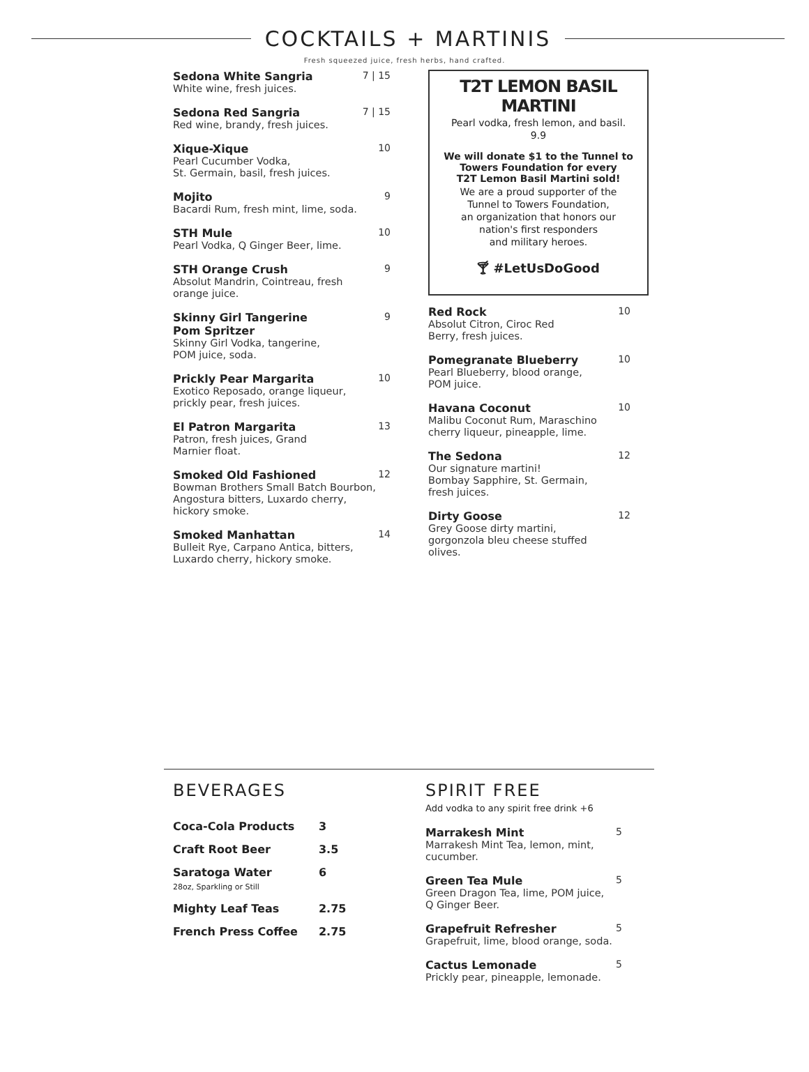COCKTAILS + MARTINIS
Fresh squeezed juice, fresh herbs, hand crafted.
Sedona White Sangria
White wine, fresh juices.
7 | 15
Sedona Red Sangria
Red wine, brandy, fresh juices.
7 | 15
Xique-Xique
Pearl Cucumber Vodka,
St. Germain, basil, fresh juices.
10
Mojito
Bacardi Rum, fresh mint, lime, soda.
9
STH Mule
Pearl Vodka, Q Ginger Beer, lime.
10
STH Orange Crush
Absolut Mandrin, Cointreau, fresh
orange juice.
9
Skinny Girl Tangerine
Pom Spritzer
Skinny Girl Vodka, tangerine,
POM juice, soda.
9
Prickly Pear Margarita
Exotico Reposado, orange liqueur,
prickly pear, fresh juices.
10
El Patron Margarita
Patron, fresh juices, Grand
Marnier float.
13
Smoked Old Fashioned
Bowman Brothers Small Batch Bourbon,
Angostura bitters, Luxardo cherry,
hickory smoke.
12
Smoked Manhattan
Bulleit Rye, Carpano Antica, bitters,
Luxardo cherry, hickory smoke.
14
T2T LEMON BASIL MARTINI
Pearl vodka, fresh lemon, and basil.
9.9
We will donate $1 to the Tunnel to
Towers Foundation for every
T2T Lemon Basil Martini sold!
We are a proud supporter of the
Tunnel to Towers Foundation,
an organization that honors our
nation's first responders
and military heroes.
🍸︎ #LetUsDoGood
Red Rock
Absolut Citron, Ciroc Red
Berry, fresh juices.
10
Pomegranate Blueberry
Pearl Blueberry, blood orange,
POM juice.
10
Havana Coconut
Malibu Coconut Rum, Maraschino
cherry liqueur, pineapple, lime.
10
The Sedona
Our signature martini!
Bombay Sapphire, St. Germain,
fresh juices.
12
Dirty Goose
Grey Goose dirty martini,
gorgonzola bleu cheese stuffed olives.
12
BEVERAGES
| Coca-Cola Products | 3 |
| Craft Root Beer | 3.5 |
| Saratoga Water 28oz, Sparkling or Still | 6 |
| Mighty Leaf Teas | 2.75 |
| French Press Coffee | 2.75 |
SPIRIT FREE
Add vodka to any spirit free drink +6
Marrakesh Mint
Marrakesh Mint Tea, lemon, mint,
cucumber.
5
Green Tea Mule
Green Dragon Tea, lime, POM juice,
Q Ginger Beer.
5
Grapefruit Refresher
Grapefruit, lime, blood orange, soda.
5
Cactus Lemonade
Prickly pear, pineapple, lemonade.
5